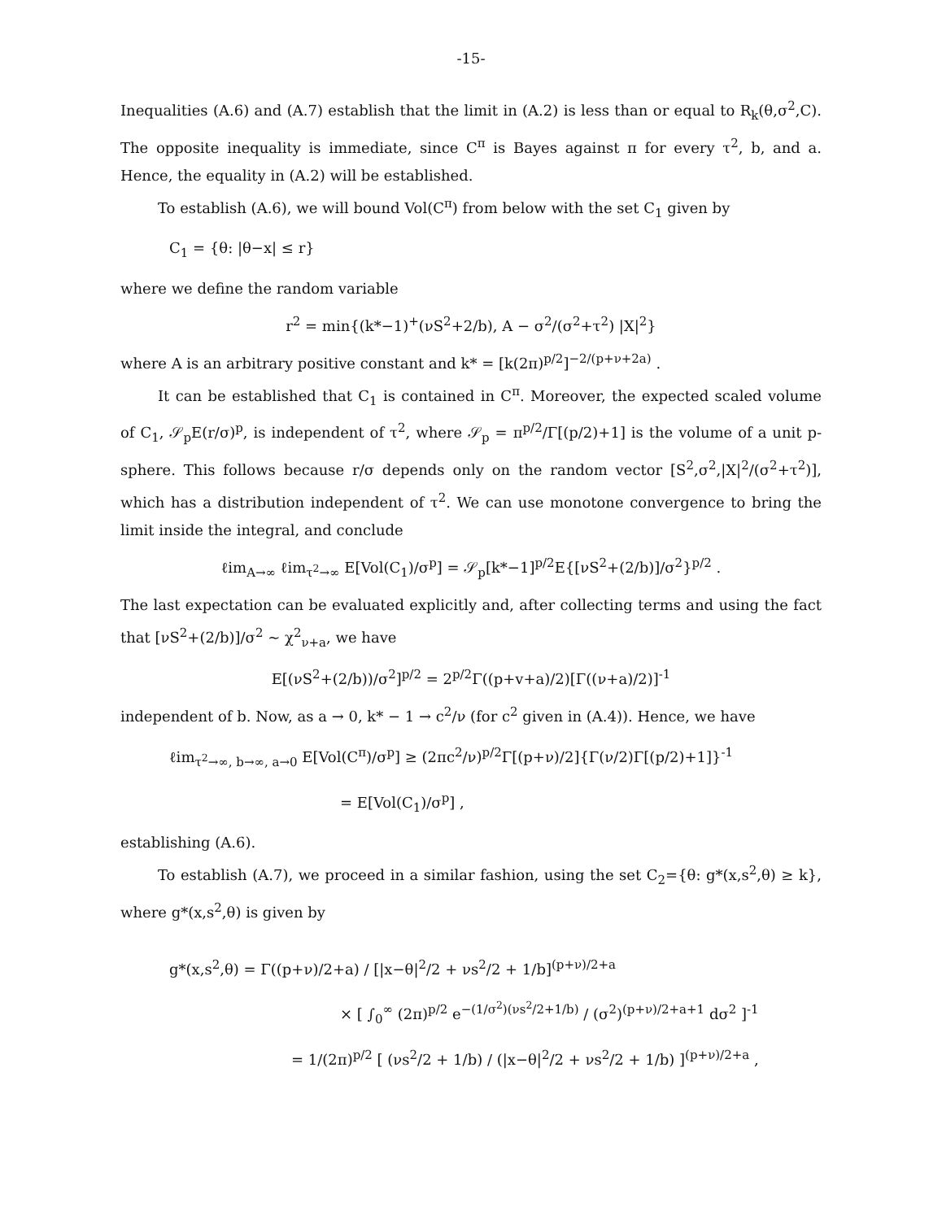-15-
Inequalities (A.6) and (A.7) establish that the limit in (A.2) is less than or equal to R<sub>k</sub>(θ,σ<sup>2</sup>,C). The opposite inequality is immediate, since C<sup>π</sup> is Bayes against π for every τ<sup>2</sup>, b, and a. Hence, the equality in (A.2) will be established.
To establish (A.6), we will bound Vol(C<sup>π</sup>) from below with the set C<sub>1</sub> given by
C<sub>1</sub> = {θ: |θ−x| ≤ r}
where we define the random variable
r<sup>2</sup> = min{(k*−1)<sup>+</sup>(νS<sup>2</sup>+2/b), A − σ<sup>2</sup>/(σ<sup>2</sup>+τ<sup>2</sup>) |X|<sup>2</sup>}
where A is an arbitrary positive constant and k* = [k(2π)<sup>p/2</sup>]<sup>−2/(p+ν+2a)</sup> .
It can be established that C<sub>1</sub> is contained in C<sup>π</sup>. Moreover, the expected scaled volume of C<sub>1</sub>, 𝒮<sub>p</sub>E(r/σ)<sup>p</sup>, is independent of τ<sup>2</sup>, where 𝒮<sub>p</sub> = π<sup>p/2</sup>/Γ[(p/2)+1] is the volume of a unit p-sphere. This follows because r/σ depends only on the random vector [S<sup>2</sup>,σ<sup>2</sup>,|X|<sup>2</sup>/(σ<sup>2</sup>+τ<sup>2</sup>)], which has a distribution independent of τ<sup>2</sup>. We can use monotone convergence to bring the limit inside the integral, and conclude
ℓim<sub>A→∞</sub> ℓim<sub>τ<sup>2</sup>→∞</sub> E[Vol(C<sub>1</sub>)/σ<sup>p</sup>] = 𝒮<sub>p</sub>[k*−1]<sup>p/2</sup>E{[νS<sup>2</sup>+(2/b)]/σ<sup>2</sup>}<sup>p/2</sup> .
The last expectation can be evaluated explicitly and, after collecting terms and using the fact that [νS<sup>2</sup>+(2/b)]/σ<sup>2</sup> ~ χ<sup>2</sup><sub>ν+a</sub>, we have
E[(νS<sup>2</sup>+(2/b))/σ<sup>2</sup>]<sup>p/2</sup> = 2<sup>p/2</sup>Γ((p+v+a)/2)[Γ((ν+a)/2)]<sup>-1</sup>
independent of b. Now, as a → 0, k* − 1 → c<sup>2</sup>/ν (for c<sup>2</sup> given in (A.4)). Hence, we have
ℓim<sub>τ<sup>2</sup>→∞, b→∞, a→0</sub> E[Vol(C<sup>π</sup>)/σ<sup>p</sup>] ≥ (2πc<sup>2</sup>/ν)<sup>p/2</sup>Γ[(p+ν)/2]{Γ(ν/2)Γ[(p/2)+1]}<sup>-1</sup>
= E[Vol(C<sub>1</sub>)/σ<sup>p</sup>] ,
establishing (A.6).
To establish (A.7), we proceed in a similar fashion, using the set C<sub>2</sub>={θ: g*(x,s<sup>2</sup>,θ) ≥ k}, where g*(x,s<sup>2</sup>,θ) is given by
g*(x,s<sup>2</sup>,θ) = Γ((p+ν)/2+a) / [|x−θ|<sup>2</sup>/2 + νs<sup>2</sup>/2 + 1/b]<sup>(p+ν)/2+a</sup>
× [ ∫<sub>0</sub><sup>∞</sup> (2π)<sup>p/2</sup> e<sup>−(1/σ<sup>2</sup>)(νs<sup>2</sup>/2+1/b)</sup> / (σ<sup>2</sup>)<sup>(p+ν)/2+a+1</sup> dσ<sup>2</sup> ]<sup>-1</sup>
= 1/(2π)<sup>p/2</sup> [ (νs<sup>2</sup>/2 + 1/b) / (|x−θ|<sup>2</sup>/2 + νs<sup>2</sup>/2 + 1/b) ]<sup>(p+ν)/2+a</sup> ,